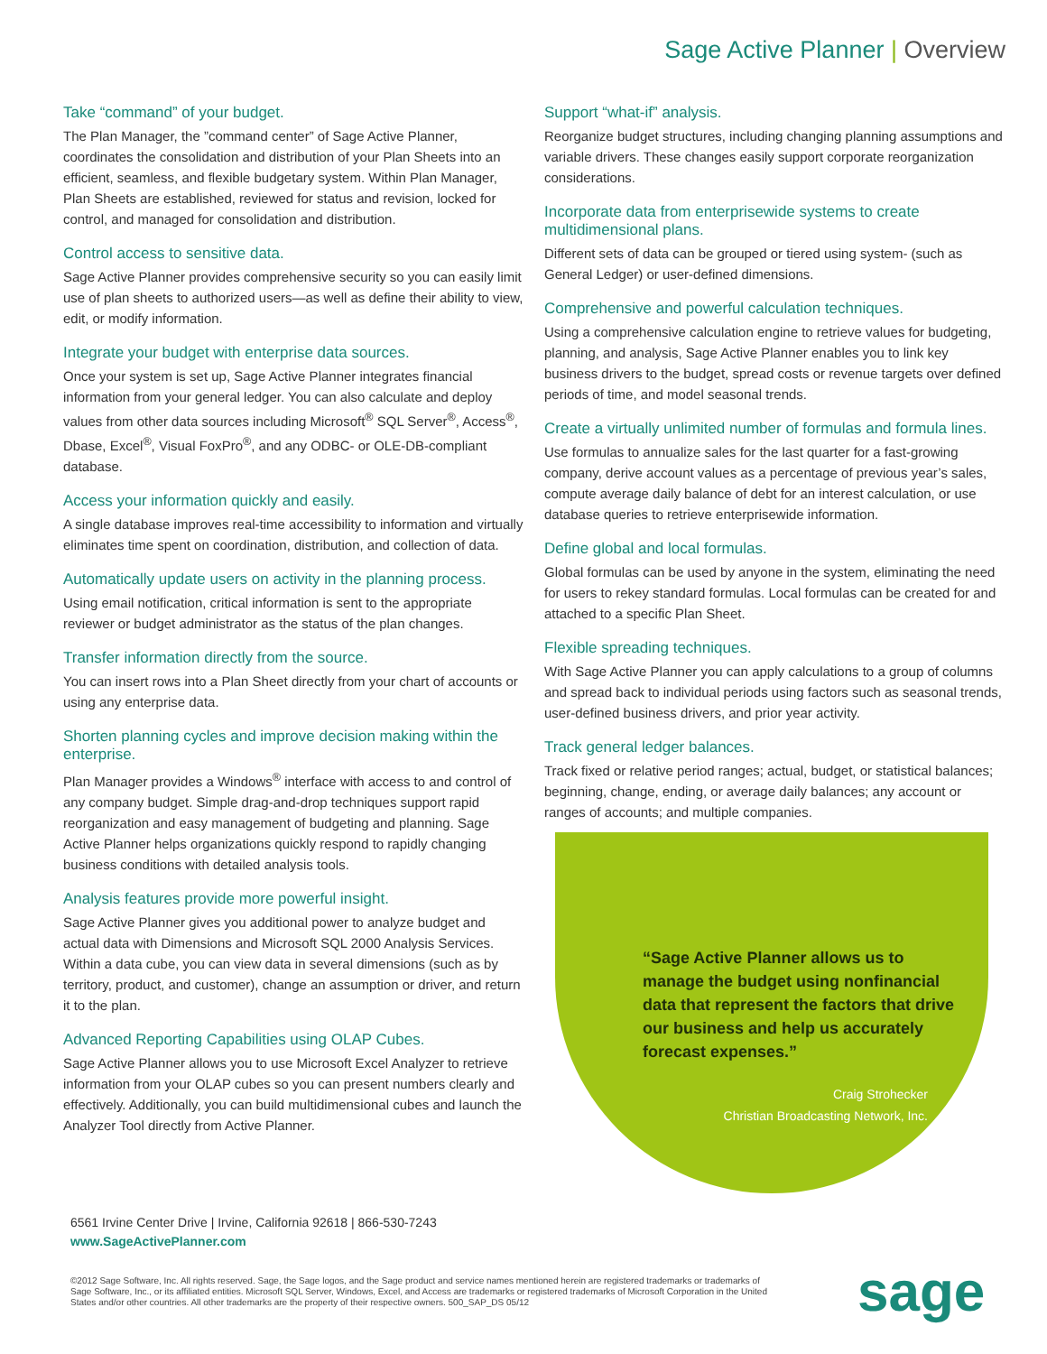Sage Active Planner | Overview
Take “command” of your budget.
The Plan Manager, the ”command center” of Sage Active Planner, coordinates the consolidation and distribution of your Plan Sheets into an efficient, seamless, and flexible budgetary system. Within Plan Manager, Plan Sheets are established, reviewed for status and revision, locked for control, and managed for consolidation and distribution.
Control access to sensitive data.
Sage Active Planner provides comprehensive security so you can easily limit use of plan sheets to authorized users—as well as define their ability to view, edit, or modify information.
Integrate your budget with enterprise data sources.
Once your system is set up, Sage Active Planner integrates financial information from your general ledger. You can also calculate and deploy values from other data sources including Microsoft<sup>®</sup> SQL Server<sup>®</sup>, Access<sup>®</sup>, Dbase, Excel<sup>®</sup>, Visual FoxPro<sup>®</sup>, and any ODBC- or OLE-DB-compliant database.
Access your information quickly and easily.
A single database improves real-time accessibility to information and virtually eliminates time spent on coordination, distribution, and collection of data.
Automatically update users on activity in the planning process.
Using email notification, critical information is sent to the appropriate reviewer or budget administrator as the status of the plan changes.
Transfer information directly from the source.
You can insert rows into a Plan Sheet directly from your chart of accounts or using any enterprise data.
Shorten planning cycles and improve decision making within the enterprise.
Plan Manager provides a Windows<sup>®</sup> interface with access to and control of any company budget. Simple drag-and-drop techniques support rapid reorganization and easy management of budgeting and planning. Sage Active Planner helps organizations quickly respond to rapidly changing business conditions with detailed analysis tools.
Analysis features provide more powerful insight.
Sage Active Planner gives you additional power to analyze budget and actual data with Dimensions and Microsoft SQL 2000 Analysis Services. Within a data cube, you can view data in several dimensions (such as by territory, product, and customer), change an assumption or driver, and return it to the plan.
Advanced Reporting Capabilities using OLAP Cubes.
Sage Active Planner allows you to use Microsoft Excel Analyzer to retrieve information from your OLAP cubes so you can present numbers clearly and effectively. Additionally, you can build multidimensional cubes and launch the Analyzer Tool directly from Active Planner.
Support “what-if” analysis.
Reorganize budget structures, including changing planning assumptions and variable drivers. These changes easily support corporate reorganization considerations.
Incorporate data from enterprisewide systems to create multidimensional plans.
Different sets of data can be grouped or tiered using system- (such as General Ledger) or user-defined dimensions.
Comprehensive and powerful calculation techniques.
Using a comprehensive calculation engine to retrieve values for budgeting, planning, and analysis, Sage Active Planner enables you to link key business drivers to the budget, spread costs or revenue targets over defined periods of time, and model seasonal trends.
Create a virtually unlimited number of formulas and formula lines.
Use formulas to annualize sales for the last quarter for a fast-growing company, derive account values as a percentage of previous year’s sales, compute average daily balance of debt for an interest calculation, or use database queries to retrieve enterprisewide information.
Define global and local formulas.
Global formulas can be used by anyone in the system, eliminating the need for users to rekey standard formulas. Local formulas can be created for and attached to a specific Plan Sheet.
Flexible spreading techniques.
With Sage Active Planner you can apply calculations to a group of columns and spread back to individual periods using factors such as seasonal trends, user-defined business drivers, and prior year activity.
Track general ledger balances.
Track fixed or relative period ranges; actual, budget, or statistical balances; beginning, change, ending, or average daily balances; any account or ranges of accounts; and multiple companies.
“Sage Active Planner allows us to manage the budget using nonfinancial data that represent the factors that drive our business and help us accurately forecast expenses.”
Craig Strohecker
Christian Broadcasting Network, Inc.
6561 Irvine Center Drive | Irvine, California 92618 | 866-530-7243
www.SageActivePlanner.com
©2012 Sage Software, Inc. All rights reserved. Sage, the Sage logos, and the Sage product and service names mentioned herein are registered trademarks or trademarks of Sage Software, Inc., or its affiliated entities. Microsoft SQL Server, Windows, Excel, and Access are trademarks or registered trademarks of Microsoft Corporation in the United States and/or other countries. All other trademarks are the property of their respective owners. 500_SAP_DS 05/12
sage